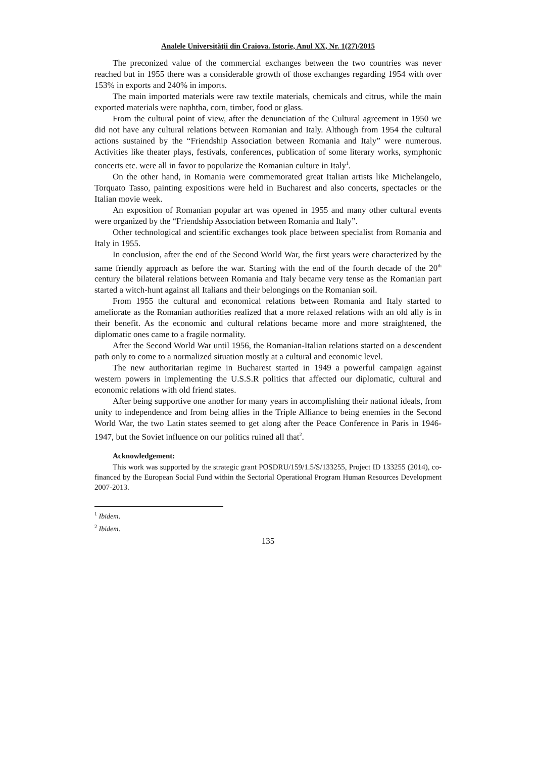Analele Universităţii din Craiova. Istorie, Anul XX, Nr. 1(27)/2015
The preconized value of the commercial exchanges between the two countries was never reached but in 1955 there was a considerable growth of those exchanges regarding 1954 with over 153% in exports and 240% in imports.
The main imported materials were raw textile materials, chemicals and citrus, while the main exported materials were naphtha, corn, timber, food or glass.
From the cultural point of view, after the denunciation of the Cultural agreement in 1950 we did not have any cultural relations between Romanian and Italy. Although from 1954 the cultural actions sustained by the “Friendship Association between Romania and Italy” were numerous. Activities like theater plays, festivals, conferences, publication of some literary works, symphonic concerts etc. were all in favor to popularize the Romanian culture in Italy<sup>1</sup>.
On the other hand, in Romania were commemorated great Italian artists like Michelangelo, Torquato Tasso, painting expositions were held in Bucharest and also concerts, spectacles or the Italian movie week.
An exposition of Romanian popular art was opened in 1955 and many other cultural events were organized by the “Friendship Association between Romania and Italy”.
Other technological and scientific exchanges took place between specialist from Romania and Italy in 1955.
In conclusion, after the end of the Second World War, the first years were characterized by the same friendly approach as before the war. Starting with the end of the fourth decade of the 20<sup>th</sup> century the bilateral relations between Romania and Italy became very tense as the Romanian part started a witch-hunt against all Italians and their belongings on the Romanian soil.
From 1955 the cultural and economical relations between Romania and Italy started to ameliorate as the Romanian authorities realized that a more relaxed relations with an old ally is in their benefit. As the economic and cultural relations became more and more straightened, the diplomatic ones came to a fragile normality.
After the Second World War until 1956, the Romanian-Italian relations started on a descendent path only to come to a normalized situation mostly at a cultural and economic level.
The new authoritarian regime in Bucharest started in 1949 a powerful campaign against western powers in implementing the U.S.S.R politics that affected our diplomatic, cultural and economic relations with old friend states.
After being supportive one another for many years in accomplishing their national ideals, from unity to independence and from being allies in the Triple Alliance to being enemies in the Second World War, the two Latin states seemed to get along after the Peace Conference in Paris in 1946-1947, but the Soviet influence on our politics ruined all that<sup>2</sup>.
Acknowledgement:
This work was supported by the strategic grant POSDRU/159/1.5/S/133255, Project ID 133255 (2014), co-financed by the European Social Fund within the Sectorial Operational Program Human Resources Development 2007-2013.
<sup>1</sup> Ibidem.
<sup>2</sup> Ibidem.
135